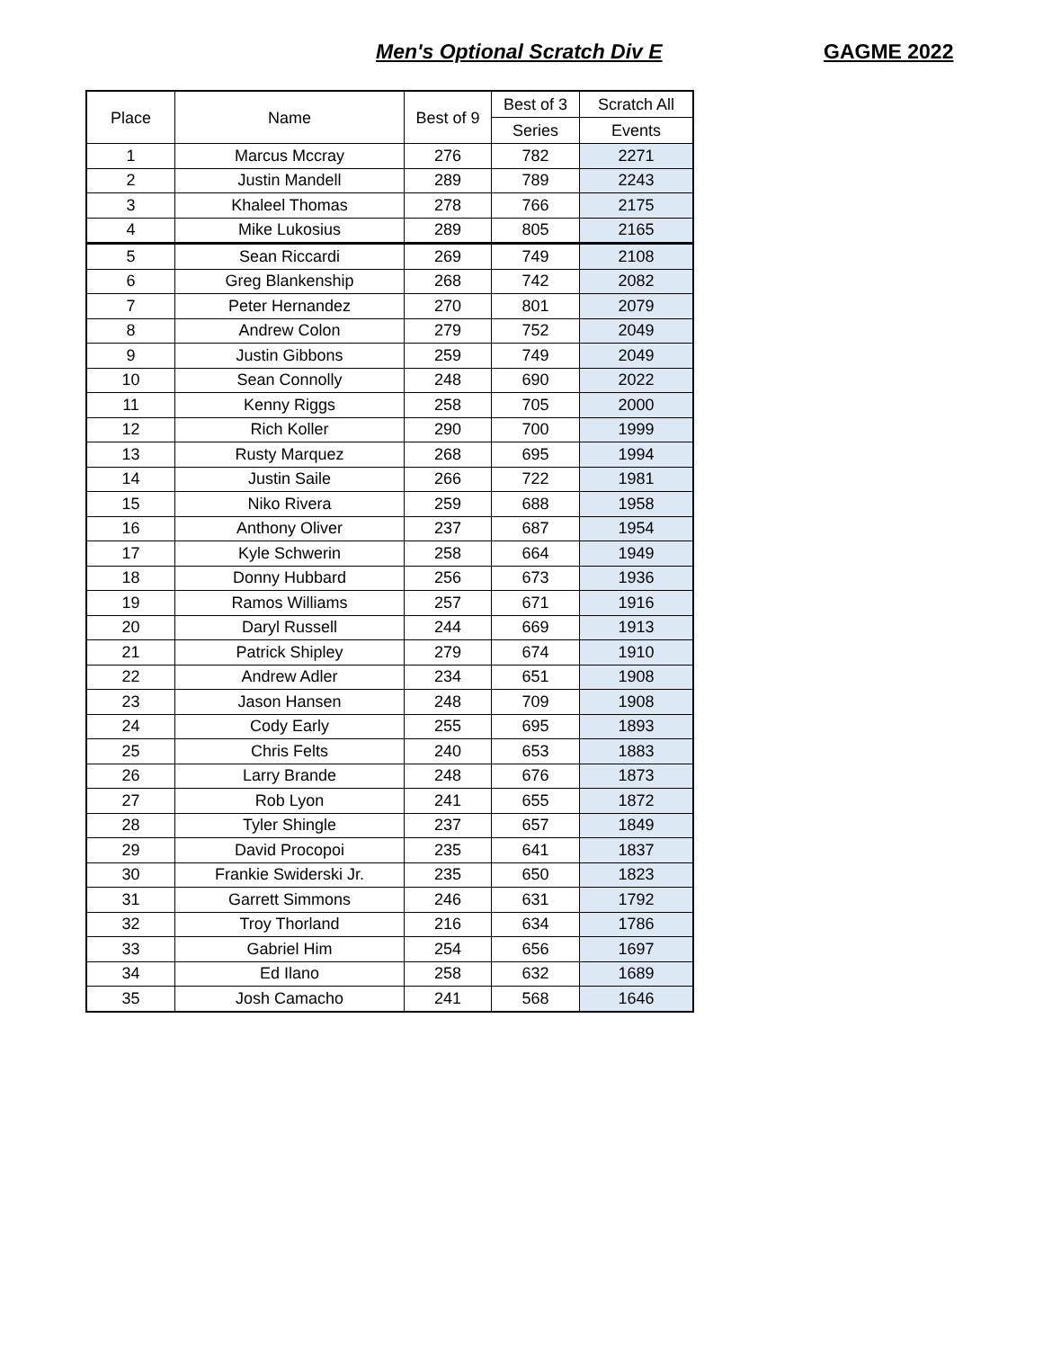Men's Optional Scratch Div E GAGME 2022
| Place | Name | Best of 9 | Best of 3 | Scratch All |
| --- | --- | --- | --- | --- |
| | | | Series | Events |
| 1 | Marcus Mccray | 276 | 782 | 2271 |
| 2 | Justin Mandell | 289 | 789 | 2243 |
| 3 | Khaleel Thomas | 278 | 766 | 2175 |
| 4 | Mike Lukosius | 289 | 805 | 2165 |
| 5 | Sean Riccardi | 269 | 749 | 2108 |
| 6 | Greg Blankenship | 268 | 742 | 2082 |
| 7 | Peter Hernandez | 270 | 801 | 2079 |
| 8 | Andrew Colon | 279 | 752 | 2049 |
| 9 | Justin Gibbons | 259 | 749 | 2049 |
| 10 | Sean Connolly | 248 | 690 | 2022 |
| 11 | Kenny Riggs | 258 | 705 | 2000 |
| 12 | Rich Koller | 290 | 700 | 1999 |
| 13 | Rusty Marquez | 268 | 695 | 1994 |
| 14 | Justin Saile | 266 | 722 | 1981 |
| 15 | Niko Rivera | 259 | 688 | 1958 |
| 16 | Anthony Oliver | 237 | 687 | 1954 |
| 17 | Kyle Schwerin | 258 | 664 | 1949 |
| 18 | Donny Hubbard | 256 | 673 | 1936 |
| 19 | Ramos Williams | 257 | 671 | 1916 |
| 20 | Daryl Russell | 244 | 669 | 1913 |
| 21 | Patrick Shipley | 279 | 674 | 1910 |
| 22 | Andrew Adler | 234 | 651 | 1908 |
| 23 | Jason Hansen | 248 | 709 | 1908 |
| 24 | Cody Early | 255 | 695 | 1893 |
| 25 | Chris Felts | 240 | 653 | 1883 |
| 26 | Larry Brande | 248 | 676 | 1873 |
| 27 | Rob Lyon | 241 | 655 | 1872 |
| 28 | Tyler Shingle | 237 | 657 | 1849 |
| 29 | David Procopoi | 235 | 641 | 1837 |
| 30 | Frankie Swiderski Jr. | 235 | 650 | 1823 |
| 31 | Garrett Simmons | 246 | 631 | 1792 |
| 32 | Troy Thorland | 216 | 634 | 1786 |
| 33 | Gabriel Him | 254 | 656 | 1697 |
| 34 | Ed Ilano | 258 | 632 | 1689 |
| 35 | Josh Camacho | 241 | 568 | 1646 |